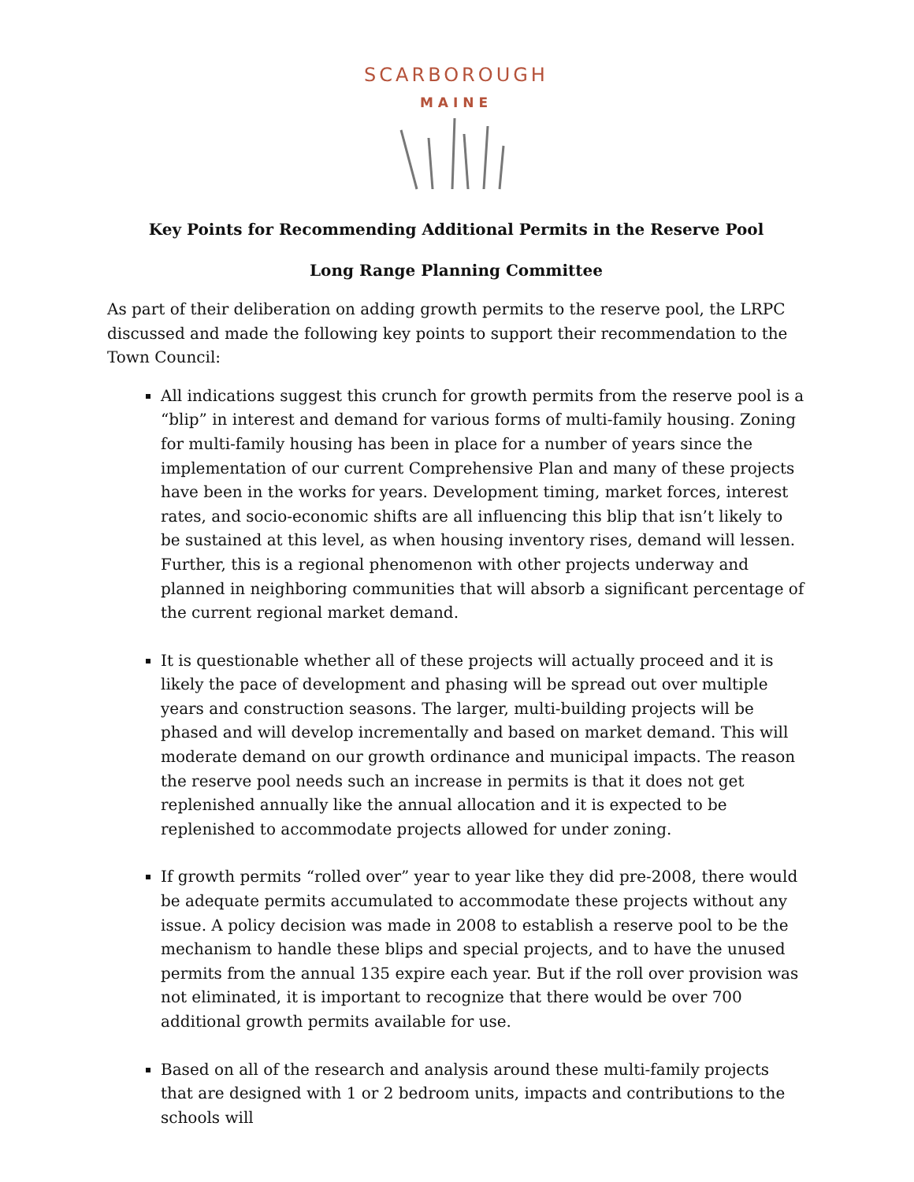SCARBOROUGH
MAINE
Key Points for Recommending Additional Permits in the Reserve Pool
Long Range Planning Committee
As part of their deliberation on adding growth permits to the reserve pool, the LRPC discussed and made the following key points to support their recommendation to the Town Council:
All indications suggest this crunch for growth permits from the reserve pool is a “blip” in interest and demand for various forms of multi-family housing. Zoning for multi-family housing has been in place for a number of years since the implementation of our current Comprehensive Plan and many of these projects have been in the works for years. Development timing, market forces, interest rates, and socio-economic shifts are all influencing this blip that isn’t likely to be sustained at this level, as when housing inventory rises, demand will lessen. Further, this is a regional phenomenon with other projects underway and planned in neighboring communities that will absorb a significant percentage of the current regional market demand.
It is questionable whether all of these projects will actually proceed and it is likely the pace of development and phasing will be spread out over multiple years and construction seasons. The larger, multi-building projects will be phased and will develop incrementally and based on market demand. This will moderate demand on our growth ordinance and municipal impacts. The reason the reserve pool needs such an increase in permits is that it does not get replenished annually like the annual allocation and it is expected to be replenished to accommodate projects allowed for under zoning.
If growth permits “rolled over” year to year like they did pre-2008, there would be adequate permits accumulated to accommodate these projects without any issue. A policy decision was made in 2008 to establish a reserve pool to be the mechanism to handle these blips and special projects, and to have the unused permits from the annual 135 expire each year. But if the roll over provision was not eliminated, it is important to recognize that there would be over 700 additional growth permits available for use.
Based on all of the research and analysis around these multi-family projects that are designed with 1 or 2 bedroom units, impacts and contributions to the schools will